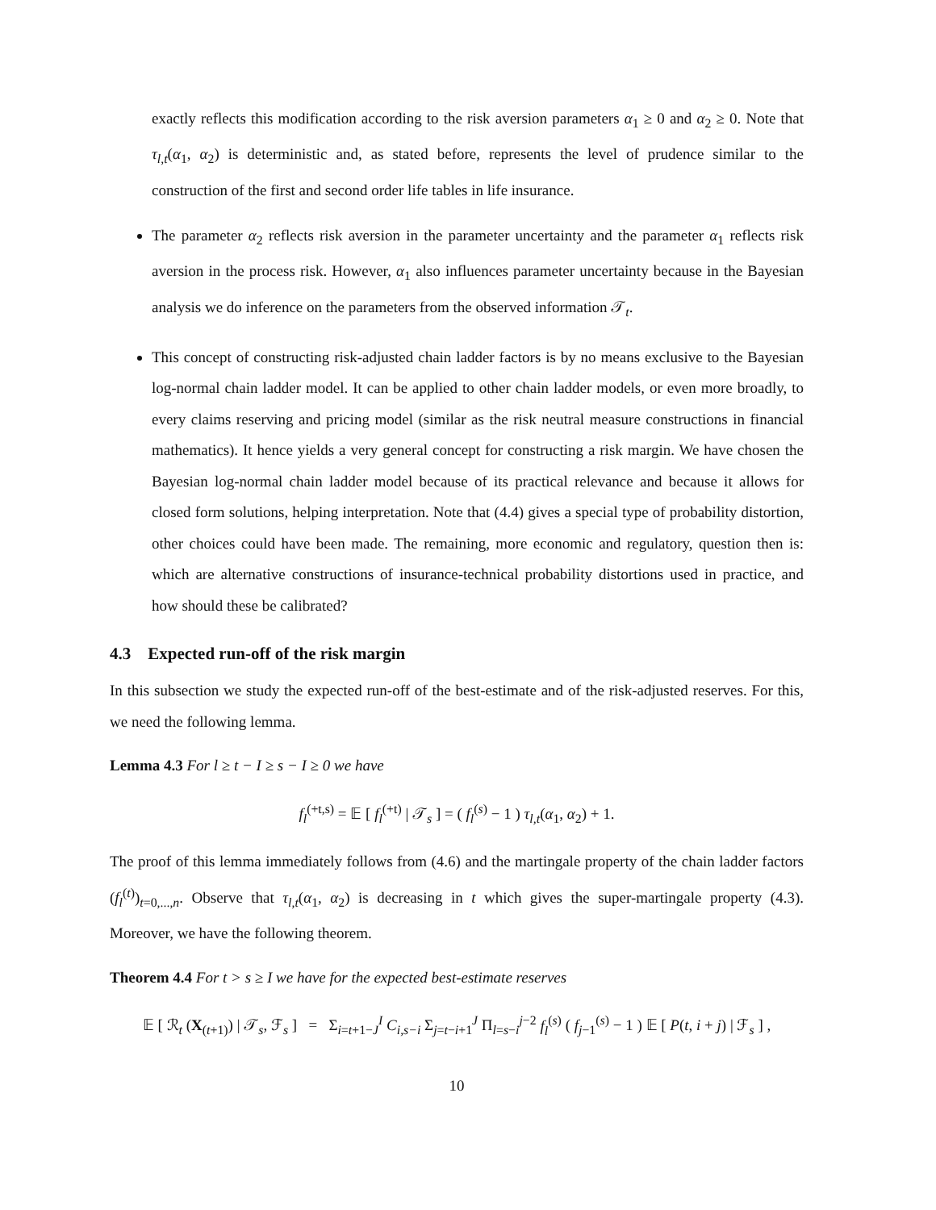exactly reflects this modification according to the risk aversion parameters α<sub>1</sub> ≥ 0 and α<sub>2</sub> ≥ 0. Note that τ<sub>l,t</sub>(α<sub>1</sub>, α<sub>2</sub>) is deterministic and, as stated before, represents the level of prudence similar to the construction of the first and second order life tables in life insurance.
The parameter α<sub>2</sub> reflects risk aversion in the parameter uncertainty and the parameter α<sub>1</sub> reflects risk aversion in the process risk. However, α<sub>1</sub> also influences parameter uncertainty because in the Bayesian analysis we do inference on the parameters from the observed information 𝒯<sub>t</sub>.
This concept of constructing risk-adjusted chain ladder factors is by no means exclusive to the Bayesian log-normal chain ladder model. It can be applied to other chain ladder models, or even more broadly, to every claims reserving and pricing model (similar as the risk neutral measure constructions in financial mathematics). It hence yields a very general concept for constructing a risk margin. We have chosen the Bayesian log-normal chain ladder model because of its practical relevance and because it allows for closed form solutions, helping interpretation. Note that (4.4) gives a special type of probability distortion, other choices could have been made. The remaining, more economic and regulatory, question then is: which are alternative constructions of insurance-technical probability distortions used in practice, and how should these be calibrated?
4.3 Expected run-off of the risk margin
In this subsection we study the expected run-off of the best-estimate and of the risk-adjusted reserves. For this, we need the following lemma.
Lemma 4.3 For l ≥ t − I ≥ s − I ≥ 0 we have
f<sub>l</sub><sup>(+t,s)</sup> = 𝔼 [ f<sub>l</sub><sup>(+t)</sup> | 𝒯<sub>s</sub> ] = ( f<sub>l</sub><sup>(s)</sup> − 1 ) τ<sub>l,t</sub>(α<sub>1</sub>, α<sub>2</sub>) + 1.
The proof of this lemma immediately follows from (4.6) and the martingale property of the chain ladder factors (f<sub>l</sub><sup>(t)</sup>)<sub>t=0,...,n</sub>. Observe that τ<sub>l,t</sub>(α<sub>1</sub>, α<sub>2</sub>) is decreasing in t which gives the super-martingale property (4.3). Moreover, we have the following theorem.
Theorem 4.4 For t > s ≥ I we have for the expected best-estimate reserves
𝔼 [ ℛ<sub>t</sub> (X<sub>(t+1)</sub>) | 𝒯<sub>s</sub>, ℱ<sub>s</sub> ] = Σ<sub>i=t+1−J</sub><sup>I</sup> C<sub>i,s−i</sub> Σ<sub>j=t−i+1</sub><sup>J</sup> Π<sub>l=s−i</sub><sup>j−2</sup> f<sub>l</sub><sup>(s)</sup> ( f<sub>j−1</sub><sup>(s)</sup> − 1 ) 𝔼 [ P(t, i + j) | ℱ<sub>s</sub> ] ,
10